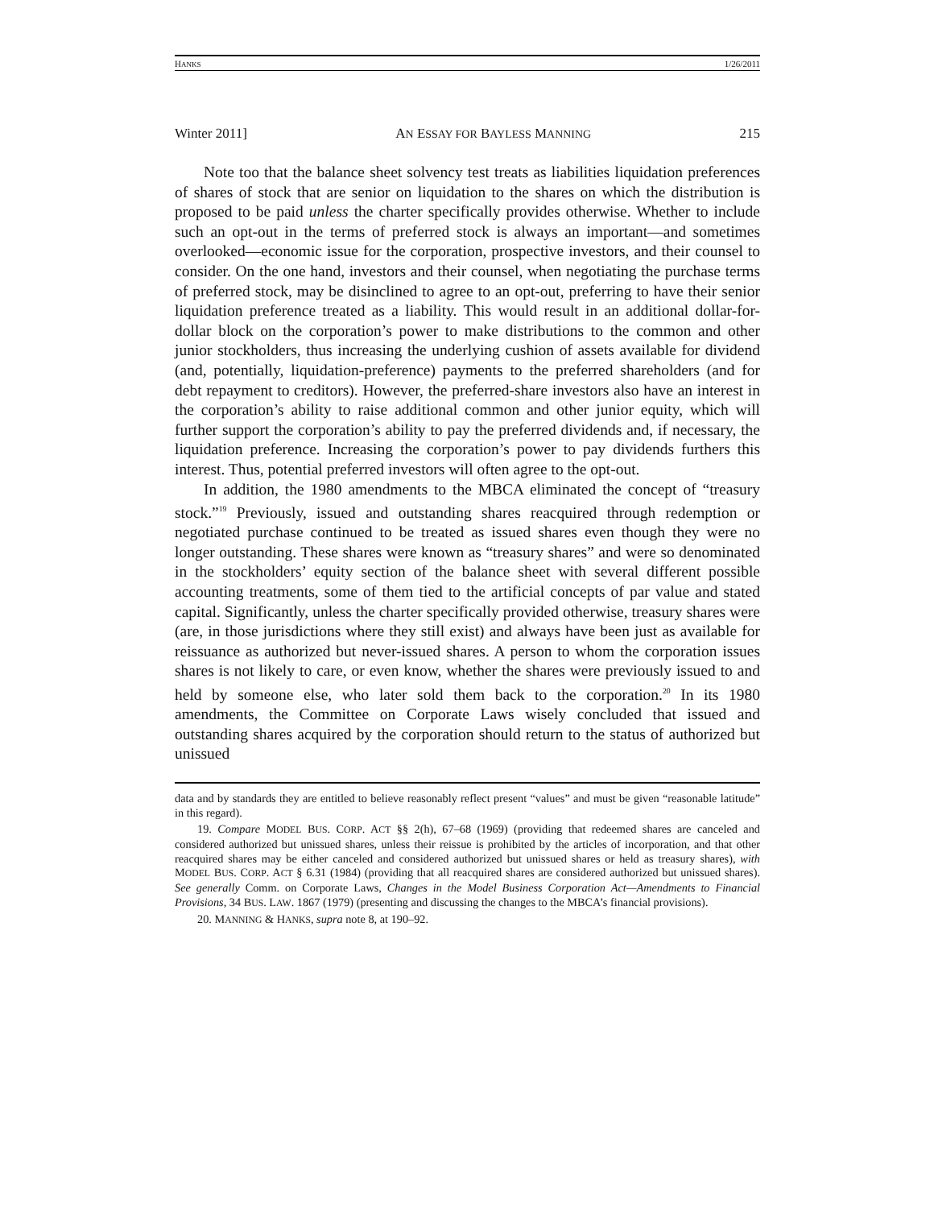HANKS 1/26/2011
Winter 2011] AN ESSAY FOR BAYLESS MANNING 215
Note too that the balance sheet solvency test treats as liabilities liquidation preferences of shares of stock that are senior on liquidation to the shares on which the distribution is proposed to be paid unless the charter specifically provides otherwise. Whether to include such an opt-out in the terms of preferred stock is always an important—and sometimes overlooked—economic issue for the corporation, prospective investors, and their counsel to consider. On the one hand, investors and their counsel, when negotiating the purchase terms of preferred stock, may be disinclined to agree to an opt-out, preferring to have their senior liquidation preference treated as a liability. This would result in an additional dollar-for-dollar block on the corporation’s power to make distributions to the common and other junior stockholders, thus increasing the underlying cushion of assets available for dividend (and, potentially, liquidation-preference) payments to the preferred shareholders (and for debt repayment to creditors). However, the preferred-share investors also have an interest in the corporation’s ability to raise additional common and other junior equity, which will further support the corporation’s ability to pay the preferred dividends and, if necessary, the liquidation preference. Increasing the corporation’s power to pay dividends furthers this interest. Thus, potential preferred investors will often agree to the opt-out.
In addition, the 1980 amendments to the MBCA eliminated the concept of “treasury stock.”<sup>19</sup> Previously, issued and outstanding shares reacquired through redemption or negotiated purchase continued to be treated as issued shares even though they were no longer outstanding. These shares were known as “treasury shares” and were so denominated in the stockholders’ equity section of the balance sheet with several different possible accounting treatments, some of them tied to the artificial concepts of par value and stated capital. Significantly, unless the charter specifically provided otherwise, treasury shares were (are, in those jurisdictions where they still exist) and always have been just as available for reissuance as authorized but never-issued shares. A person to whom the corporation issues shares is not likely to care, or even know, whether the shares were previously issued to and held by someone else, who later sold them back to the corporation.<sup>20</sup> In its 1980 amendments, the Committee on Corporate Laws wisely concluded that issued and outstanding shares acquired by the corporation should return to the status of authorized but unissued
data and by standards they are entitled to believe reasonably reflect present “values” and must be given “reasonable latitude” in this regard).
19. Compare MODEL BUS. CORP. ACT §§ 2(h), 67–68 (1969) (providing that redeemed shares are canceled and considered authorized but unissued shares, unless their reissue is prohibited by the articles of incorporation, and that other reacquired shares may be either canceled and considered authorized but unissued shares or held as treasury shares), with MODEL BUS. CORP. ACT § 6.31 (1984) (providing that all reacquired shares are considered authorized but unissued shares). See generally Comm. on Corporate Laws, Changes in the Model Business Corporation Act—Amendments to Financial Provisions, 34 BUS. LAW. 1867 (1979) (presenting and discussing the changes to the MBCA’s financial provisions).
20. MANNING & HANKS, supra note 8, at 190–92.